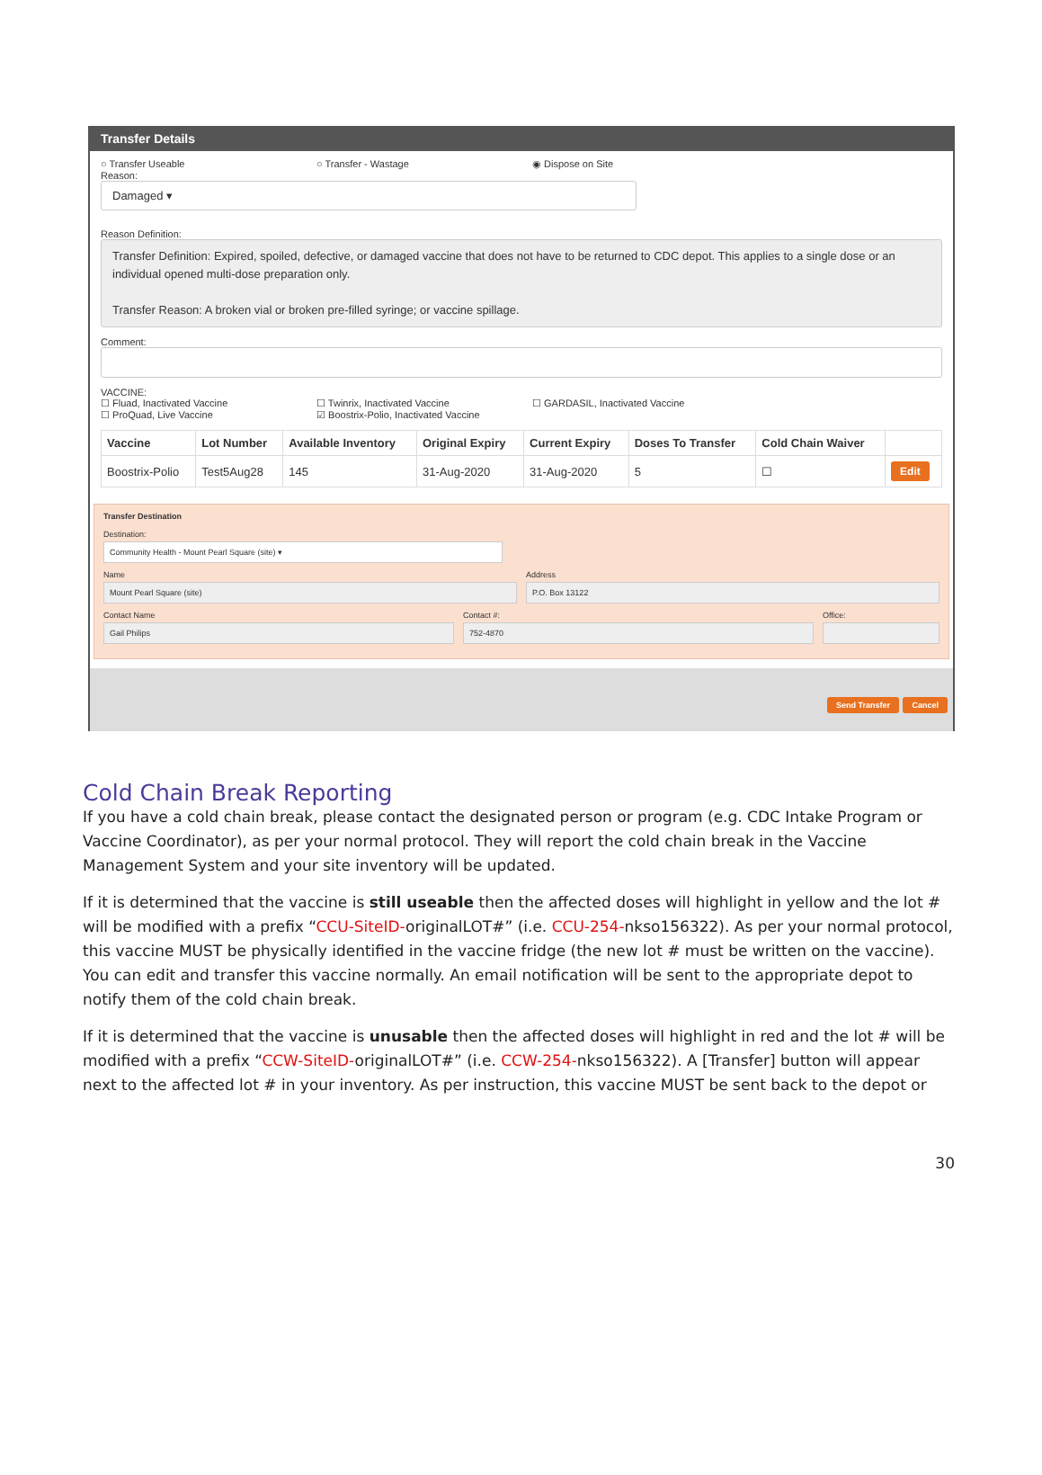Transfer Details
○ Transfer Useable ○ Transfer - Wastage ◉ Dispose on Site
Reason:
Damaged ▾
Reason Definition:
Transfer Definition: Expired, spoiled, defective, or damaged vaccine that does not have to be returned to CDC depot. This applies to a single dose or an individual opened multi-dose preparation only.
Transfer Reason: A broken vial or broken pre-filled syringe; or vaccine spillage.
Comment:
VACCINE:
☐ Fluad, Inactivated Vaccine ☐ Twinrix, Inactivated Vaccine ☐ GARDASIL, Inactivated Vaccine
☐ ProQuad, Live Vaccine ☑ Boostrix-Polio, Inactivated Vaccine
| Vaccine | Lot Number | Available Inventory | Original Expiry | Current Expiry | Doses To Transfer | Cold Chain Waiver | |
| --- | --- | --- | --- | --- | --- | --- | --- |
| Boostrix-Polio | Test5Aug28 | 145 | 31-Aug-2020 | 31-Aug-2020 | 5 | ☐ | Edit |
Transfer Destination
Destination:
Community Health - Mount Pearl Square (site) ▾
Name
Mount Pearl Square (site)
Address
P.O. Box 13122
Contact Name
Gail Philips
Contact #:
752-4870
Office:
Send Transfer Cancel
Cold Chain Break Reporting
If you have a cold chain break, please contact the designated person or program (e.g. CDC Intake Program or Vaccine Coordinator), as per your normal protocol. They will report the cold chain break in the Vaccine Management System and your site inventory will be updated.
If it is determined that the vaccine is still useable then the affected doses will highlight in yellow and the lot # will be modified with a prefix “CCU-SiteID-originalLOT#” (i.e. CCU-254-nkso156322). As per your normal protocol, this vaccine MUST be physically identified in the vaccine fridge (the new lot # must be written on the vaccine). You can edit and transfer this vaccine normally. An email notification will be sent to the appropriate depot to notify them of the cold chain break.
If it is determined that the vaccine is unusable then the affected doses will highlight in red and the lot # will be modified with a prefix “CCW-SiteID-originalLOT#” (i.e. CCW-254-nkso156322). A [Transfer] button will appear next to the affected lot # in your inventory. As per instruction, this vaccine MUST be sent back to the depot or
30